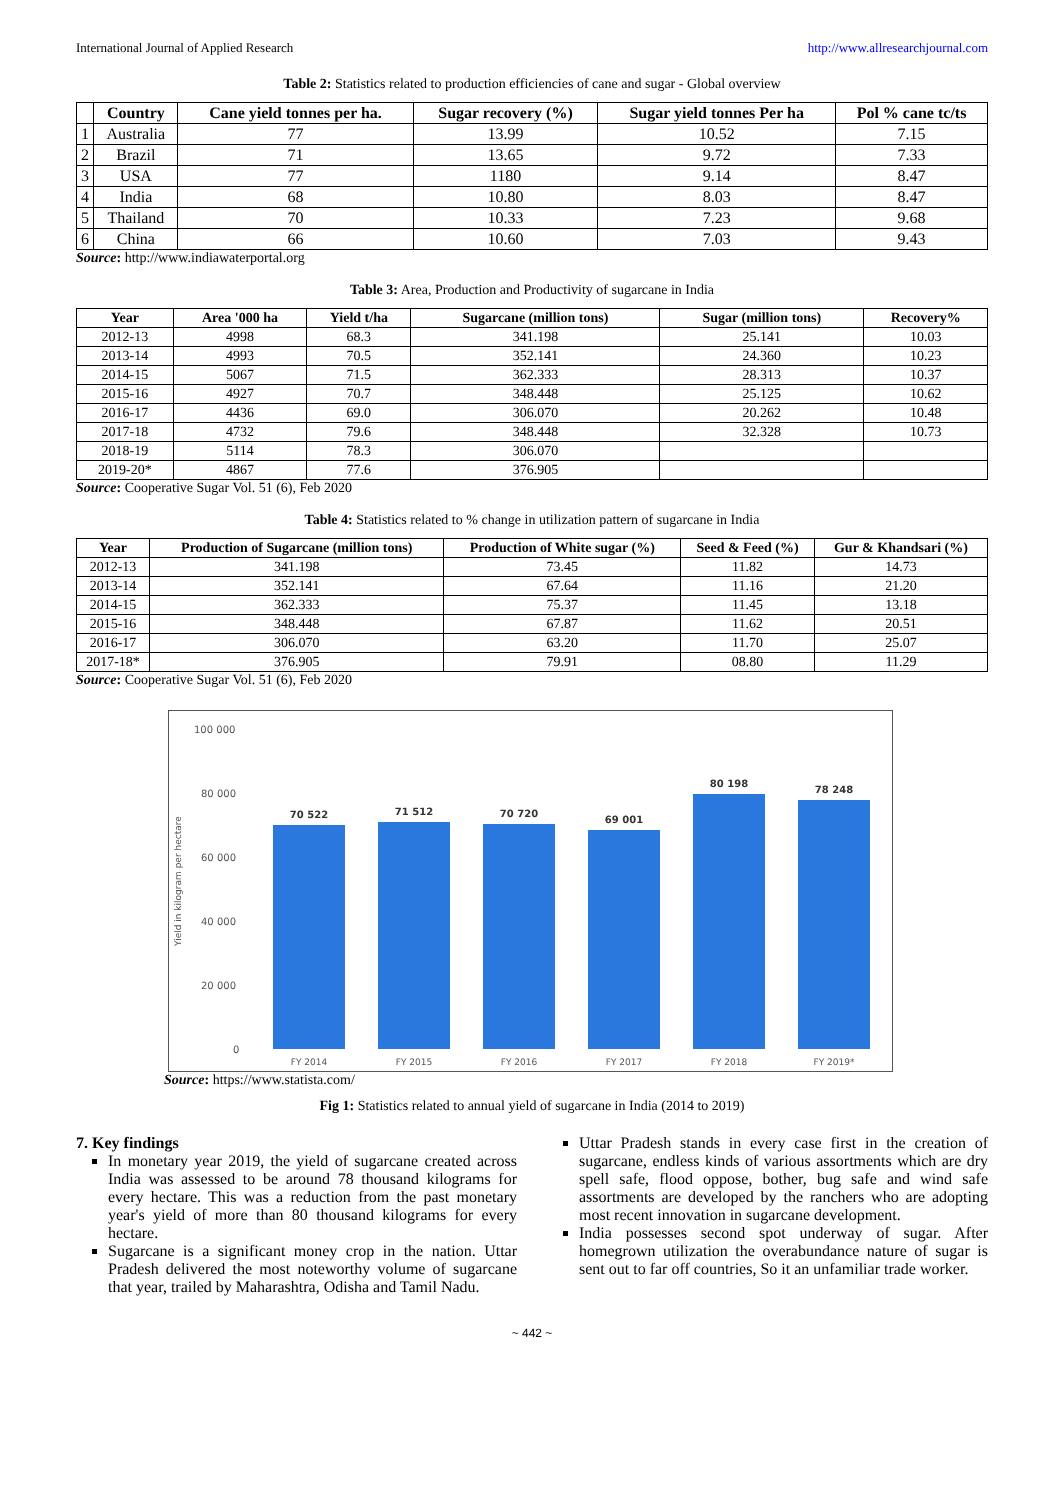International Journal of Applied Research http://www.allresearchjournal.com
Table 2: Statistics related to production efficiencies of cane and sugar - Global overview
| | Country | Cane yield tonnes per ha. | Sugar recovery (%) | Sugar yield tonnes Per ha | Pol % cane tc/ts |
| --- | --- | --- | --- | --- | --- |
| 1 | Australia | 77 | 13.99 | 10.52 | 7.15 |
| 2 | Brazil | 71 | 13.65 | 9.72 | 7.33 |
| 3 | USA | 77 | 1180 | 9.14 | 8.47 |
| 4 | India | 68 | 10.80 | 8.03 | 8.47 |
| 5 | Thailand | 70 | 10.33 | 7.23 | 9.68 |
| 6 | China | 66 | 10.60 | 7.03 | 9.43 |
Source: http://www.indiawaterportal.org
Table 3: Area, Production and Productivity of sugarcane in India
| Year | Area '000 ha | Yield t/ha | Sugarcane (million tons) | Sugar (million tons) | Recovery% |
| --- | --- | --- | --- | --- | --- |
| 2012-13 | 4998 | 68.3 | 341.198 | 25.141 | 10.03 |
| 2013-14 | 4993 | 70.5 | 352.141 | 24.360 | 10.23 |
| 2014-15 | 5067 | 71.5 | 362.333 | 28.313 | 10.37 |
| 2015-16 | 4927 | 70.7 | 348.448 | 25.125 | 10.62 |
| 2016-17 | 4436 | 69.0 | 306.070 | 20.262 | 10.48 |
| 2017-18 | 4732 | 79.6 | 348.448 | 32.328 | 10.73 |
| 2018-19 | 5114 | 78.3 | 306.070 | | |
| 2019-20* | 4867 | 77.6 | 376.905 | | |
Source: Cooperative Sugar Vol. 51 (6), Feb 2020
Table 4: Statistics related to % change in utilization pattern of sugarcane in India
| Year | Production of Sugarcane (million tons) | Production of White sugar (%) | Seed & Feed (%) | Gur & Khandsari (%) |
| --- | --- | --- | --- | --- |
| 2012-13 | 341.198 | 73.45 | 11.82 | 14.73 |
| 2013-14 | 352.141 | 67.64 | 11.16 | 21.20 |
| 2014-15 | 362.333 | 75.37 | 11.45 | 13.18 |
| 2015-16 | 348.448 | 67.87 | 11.62 | 20.51 |
| 2016-17 | 306.070 | 63.20 | 11.70 | 25.07 |
| 2017-18* | 376.905 | 79.91 | 08.80 | 11.29 |
Source: Cooperative Sugar Vol. 51 (6), Feb 2020
100 000
80 000
60 000
40 000
20 000
0
Yield in kilogram per hectare
70 522
71 512
70 720
69 001
80 198
78 248
FY 2014
FY 2015
FY 2016
FY 2017
FY 2018
FY 2019*
Source: https://www.statista.com/
Fig 1: Statistics related to annual yield of sugarcane in India (2014 to 2019)
7. Key findings
In monetary year 2019, the yield of sugarcane created across India was assessed to be around 78 thousand kilograms for every hectare. This was a reduction from the past monetary year's yield of more than 80 thousand kilograms for every hectare.
Sugarcane is a significant money crop in the nation. Uttar Pradesh delivered the most noteworthy volume of sugarcane that year, trailed by Maharashtra, Odisha and Tamil Nadu.
Uttar Pradesh stands in every case first in the creation of sugarcane, endless kinds of various assortments which are dry spell safe, flood oppose, bother, bug safe and wind safe assortments are developed by the ranchers who are adopting most recent innovation in sugarcane development.
India possesses second spot underway of sugar. After homegrown utilization the overabundance nature of sugar is sent out to far off countries, So it an unfamiliar trade worker.
~ 442 ~